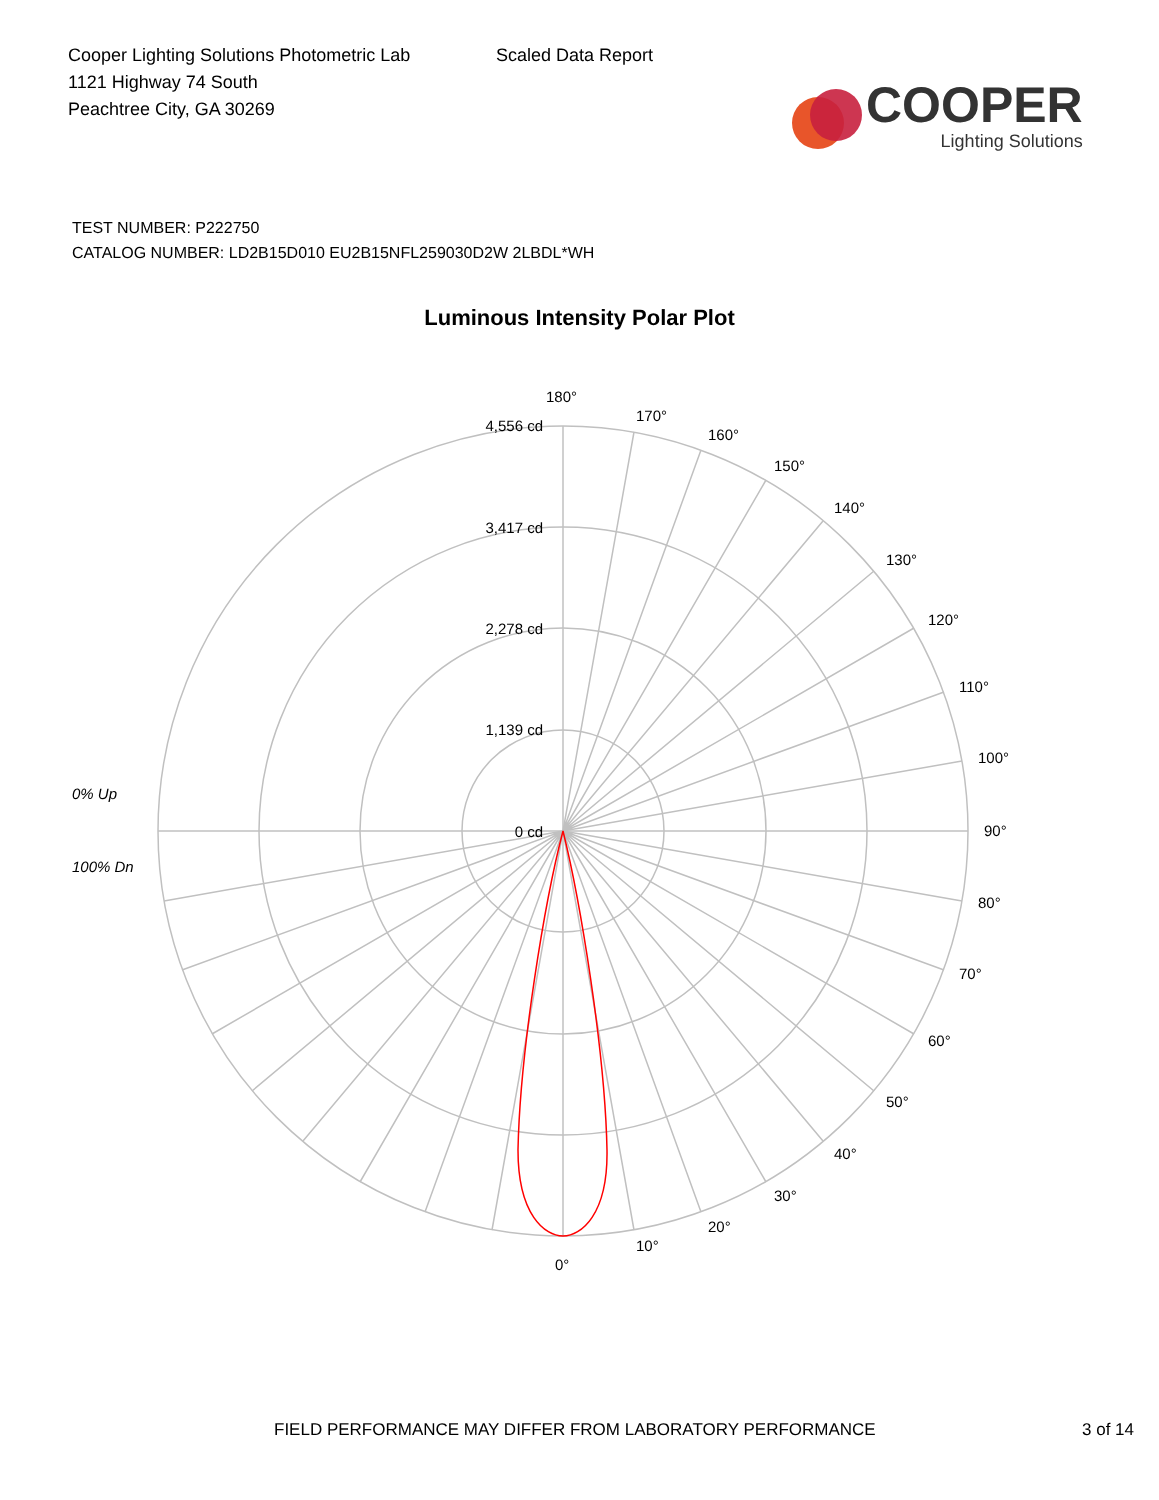Cooper Lighting Solutions Photometric Lab
1121 Highway 74 South
Peachtree City, GA 30269
Scaled Data Report
COOPER
Lighting Solutions
TEST NUMBER: P222750
CATALOG NUMBER: LD2B15D010 EU2B15NFL259030D2W 2LBDL*WH
Luminous Intensity Polar Plot
0% Up
100% Dn
4,556 cd
3,417 cd
2,278 cd
1,139 cd
0 cd
180°
170°
160°
150°
140°
130°
120°
110°
100°
90°
80°
70°
60°
50°
40°
30°
20°
10°
0°
FIELD PERFORMANCE MAY DIFFER FROM LABORATORY PERFORMANCE 3 of 14